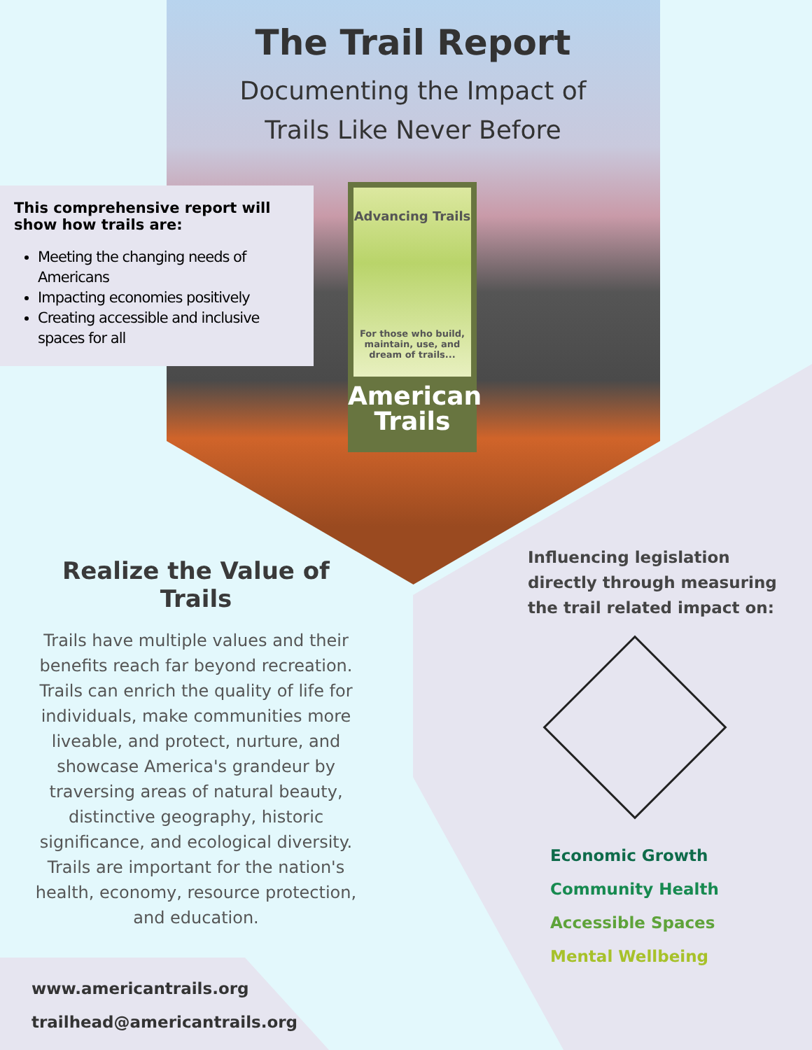The Trail Report
Documenting the Impact of
Trails Like Never Before
This comprehensive report will show how trails are:
Meeting the changing needs of Americans
Impacting economies positively
Creating accessible and inclusive spaces for all
Advancing Trails
For those who build, maintain, use, and dream of trails...
American
Trails
Realize the Value of Trails
Trails have multiple values and their benefits reach far beyond recreation. Trails can enrich the quality of life for individuals, make communities more liveable, and protect, nurture, and showcase America's grandeur by traversing areas of natural beauty, distinctive geography, historic significance, and ecological diversity. Trails are important for the nation's health, economy, resource protection, and education.
Influencing legislation directly through measuring the trail related impact on:
Economic Growth
Community Health
Accessible Spaces
Mental Wellbeing
www.americantrails.org
trailhead@americantrails.org